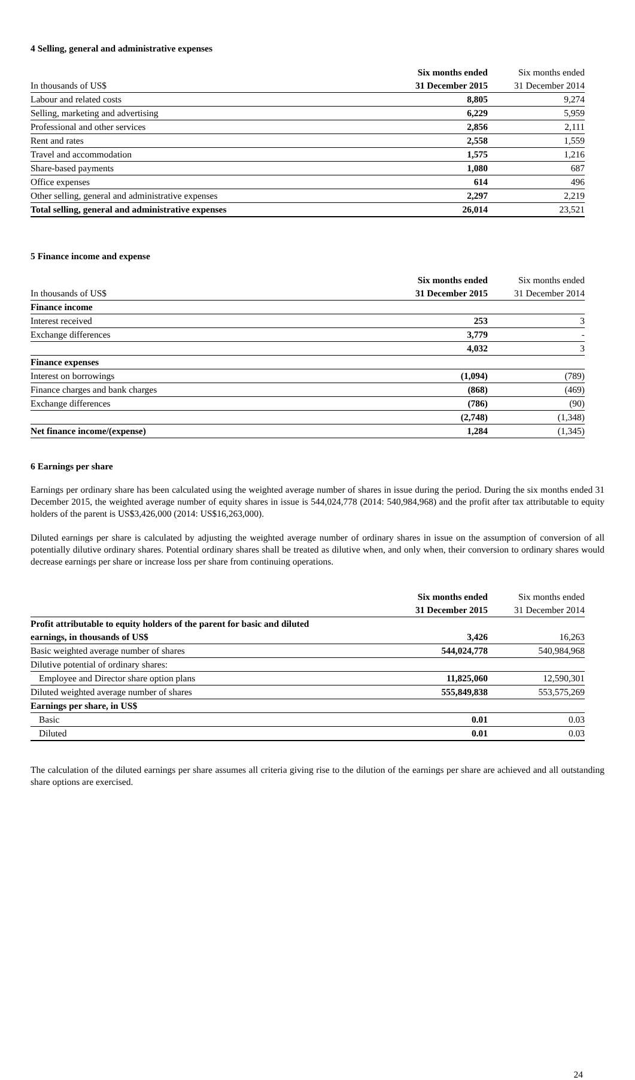4 Selling, general and administrative expenses
| | Six months ended | Six months ended |
| In thousands of US$ | 31 December 2015 | 31 December 2014 |
| Labour and related costs | 8,805 | 9,274 |
| Selling, marketing and advertising | 6,229 | 5,959 |
| Professional and other services | 2,856 | 2,111 |
| Rent and rates | 2,558 | 1,559 |
| Travel and accommodation | 1,575 | 1,216 |
| Share-based payments | 1,080 | 687 |
| Office expenses | 614 | 496 |
| Other selling, general and administrative expenses | 2,297 | 2,219 |
| Total selling, general and administrative expenses | 26,014 | 23,521 |
5 Finance income and expense
| | Six months ended | Six months ended |
| In thousands of US$ | 31 December 2015 | 31 December 2014 |
| Finance income | | |
| Interest received | 253 | 3 |
| Exchange differences | 3,779 | - |
| | 4,032 | 3 |
| Finance expenses | | |
| Interest on borrowings | (1,094) | (789) |
| Finance charges and bank charges | (868) | (469) |
| Exchange differences | (786) | (90) |
| | (2,748) | (1,348) |
| Net finance income/(expense) | 1,284 | (1,345) |
6 Earnings per share
Earnings per ordinary share has been calculated using the weighted average number of shares in issue during the period. During the six months ended 31 December 2015, the weighted average number of equity shares in issue is 544,024,778 (2014: 540,984,968) and the profit after tax attributable to equity holders of the parent is US$3,426,000 (2014: US$16,263,000).
Diluted earnings per share is calculated by adjusting the weighted average number of ordinary shares in issue on the assumption of conversion of all potentially dilutive ordinary shares. Potential ordinary shares shall be treated as dilutive when, and only when, their conversion to ordinary shares would decrease earnings per share or increase loss per share from continuing operations.
| | Six months ended | Six months ended |
| | 31 December 2015 | 31 December 2014 |
| Profit attributable to equity holders of the parent for basic and diluted | | |
| earnings, in thousands of US$ | 3,426 | 16,263 |
| Basic weighted average number of shares | 544,024,778 | 540,984,968 |
| Dilutive potential of ordinary shares: | | |
| Employee and Director share option plans | 11,825,060 | 12,590,301 |
| Diluted weighted average number of shares | 555,849,838 | 553,575,269 |
| Earnings per share, in US$ | | |
| Basic | 0.01 | 0.03 |
| Diluted | 0.01 | 0.03 |
The calculation of the diluted earnings per share assumes all criteria giving rise to the dilution of the earnings per share are achieved and all outstanding share options are exercised.
24